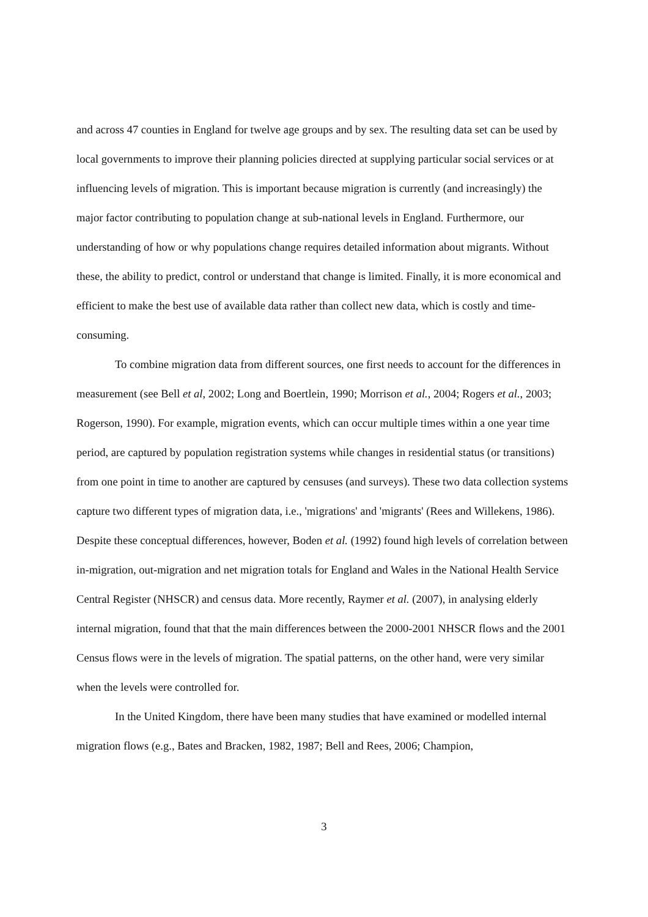and across 47 counties in England for twelve age groups and by sex. The resulting data set can be used by local governments to improve their planning policies directed at supplying particular social services or at influencing levels of migration. This is important because migration is currently (and increasingly) the major factor contributing to population change at sub-national levels in England. Furthermore, our understanding of how or why populations change requires detailed information about migrants. Without these, the ability to predict, control or understand that change is limited. Finally, it is more economical and efficient to make the best use of available data rather than collect new data, which is costly and time-consuming.
To combine migration data from different sources, one first needs to account for the differences in measurement (see Bell et al, 2002; Long and Boertlein, 1990; Morrison et al., 2004; Rogers et al., 2003; Rogerson, 1990). For example, migration events, which can occur multiple times within a one year time period, are captured by population registration systems while changes in residential status (or transitions) from one point in time to another are captured by censuses (and surveys). These two data collection systems capture two different types of migration data, i.e., 'migrations' and 'migrants' (Rees and Willekens, 1986). Despite these conceptual differences, however, Boden et al. (1992) found high levels of correlation between in-migration, out-migration and net migration totals for England and Wales in the National Health Service Central Register (NHSCR) and census data. More recently, Raymer et al. (2007), in analysing elderly internal migration, found that that the main differences between the 2000-2001 NHSCR flows and the 2001 Census flows were in the levels of migration. The spatial patterns, on the other hand, were very similar when the levels were controlled for.
In the United Kingdom, there have been many studies that have examined or modelled internal migration flows (e.g., Bates and Bracken, 1982, 1987; Bell and Rees, 2006; Champion,
3